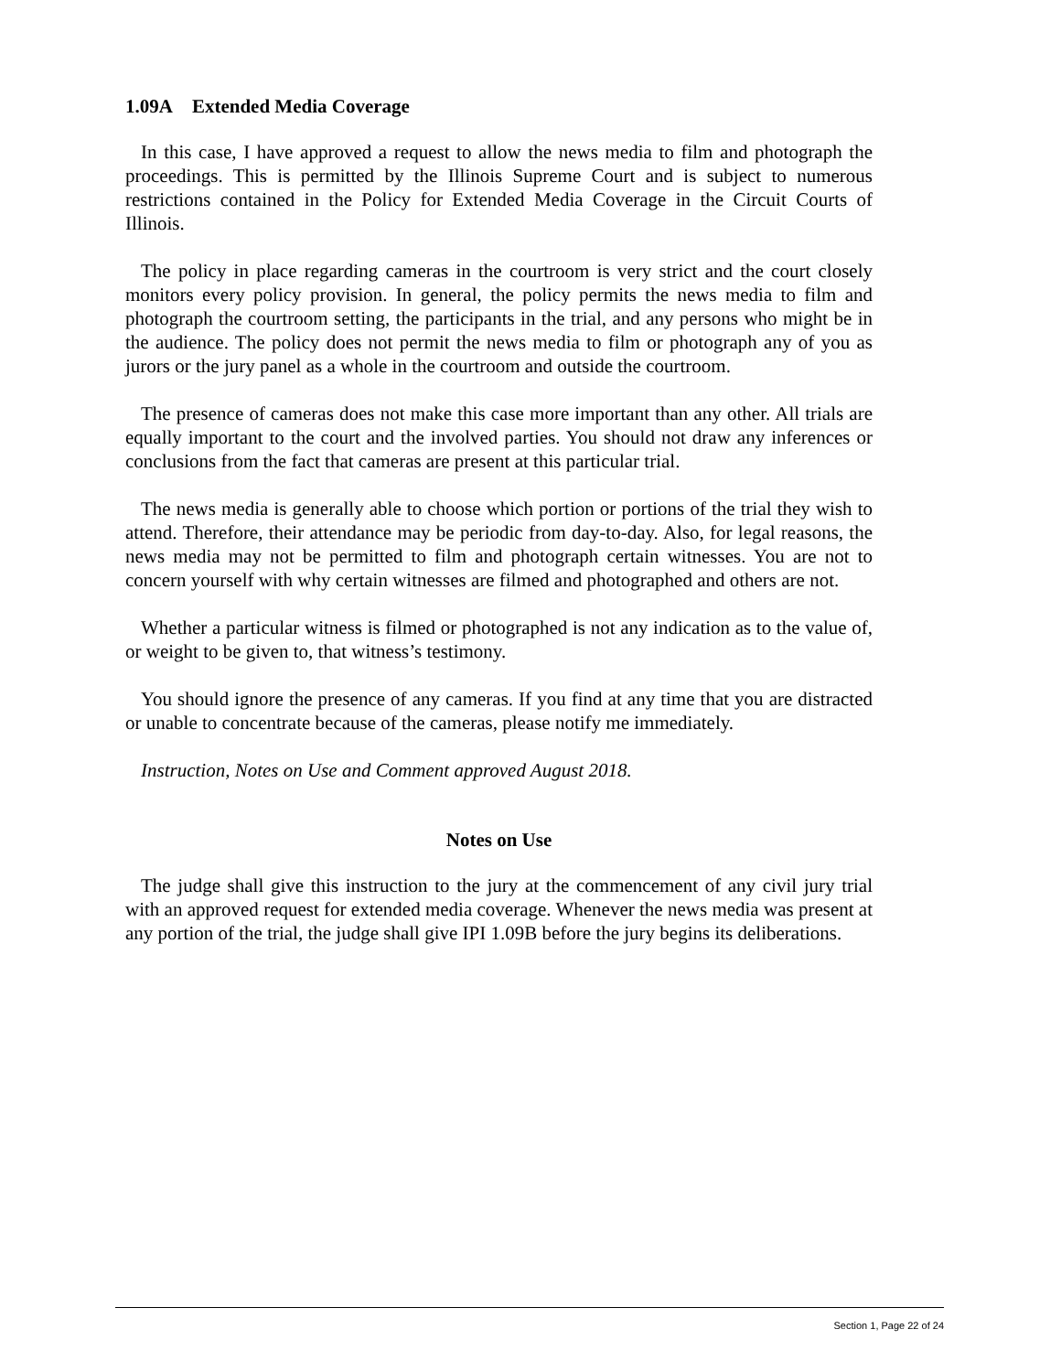1.09A Extended Media Coverage
In this case, I have approved a request to allow the news media to film and photograph the proceedings. This is permitted by the Illinois Supreme Court and is subject to numerous restrictions contained in the Policy for Extended Media Coverage in the Circuit Courts of Illinois.
The policy in place regarding cameras in the courtroom is very strict and the court closely monitors every policy provision. In general, the policy permits the news media to film and photograph the courtroom setting, the participants in the trial, and any persons who might be in the audience. The policy does not permit the news media to film or photograph any of you as jurors or the jury panel as a whole in the courtroom and outside the courtroom.
The presence of cameras does not make this case more important than any other. All trials are equally important to the court and the involved parties. You should not draw any inferences or conclusions from the fact that cameras are present at this particular trial.
The news media is generally able to choose which portion or portions of the trial they wish to attend. Therefore, their attendance may be periodic from day-to-day. Also, for legal reasons, the news media may not be permitted to film and photograph certain witnesses. You are not to concern yourself with why certain witnesses are filmed and photographed and others are not.
Whether a particular witness is filmed or photographed is not any indication as to the value of, or weight to be given to, that witness’s testimony.
You should ignore the presence of any cameras. If you find at any time that you are distracted or unable to concentrate because of the cameras, please notify me immediately.
Instruction, Notes on Use and Comment approved August 2018.
Notes on Use
The judge shall give this instruction to the jury at the commencement of any civil jury trial with an approved request for extended media coverage. Whenever the news media was present at any portion of the trial, the judge shall give IPI 1.09B before the jury begins its deliberations.
Section 1, Page 22 of 24